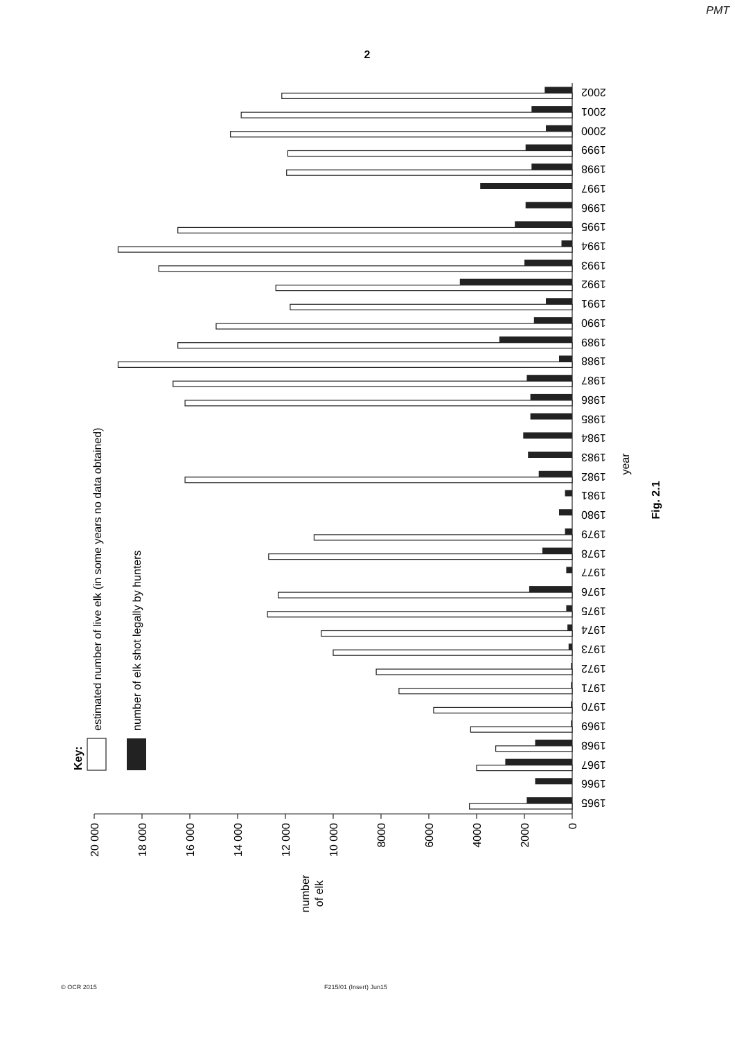PMT
2
0
2000
4000
6000
8000
10 000
12 000
14 000
16 000
18 000
20 000
number
of elk
year
Fig. 2.1
Key:
estimated number of live elk (in some years no data obtained)
number of elk shot legally by hunters
1965
1966
1967
1968
1969
1970
1971
1972
1973
1974
1975
1976
1977
1978
1979
1980
1981
1982
1983
1984
1985
1986
1987
1988
1989
1990
1991
1992
1993
1994
1995
1996
1997
1998
1999
2000
2001
2002
© OCR 2015 F215/01 (Insert) Jun15